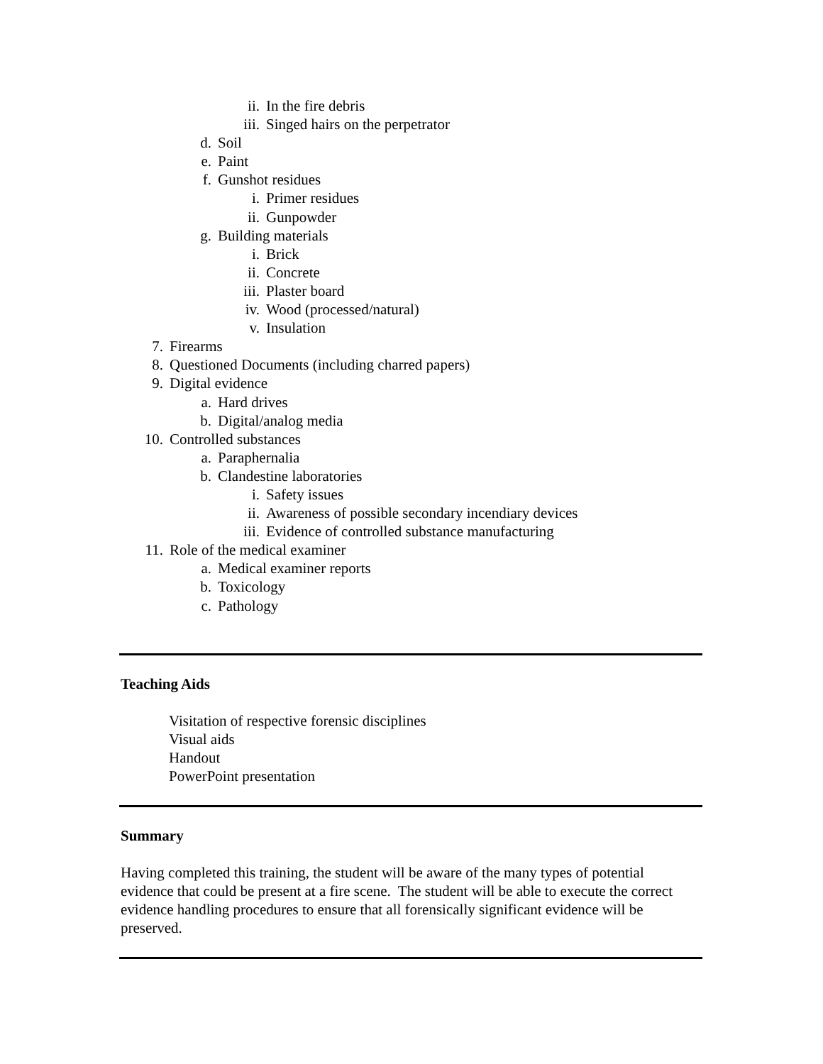ii. In the fire debris
iii. Singed hairs on the perpetrator
d. Soil
e. Paint
f. Gunshot residues
i. Primer residues
ii. Gunpowder
g. Building materials
i. Brick
ii. Concrete
iii. Plaster board
iv. Wood (processed/natural)
v. Insulation
7. Firearms
8. Questioned Documents (including charred papers)
9. Digital evidence
a. Hard drives
b. Digital/analog media
10. Controlled substances
a. Paraphernalia
b. Clandestine laboratories
i. Safety issues
ii. Awareness of possible secondary incendiary devices
iii. Evidence of controlled substance manufacturing
11. Role of the medical examiner
a. Medical examiner reports
b. Toxicology
c. Pathology
Teaching Aids
Visitation of respective forensic disciplines
Visual aids
Handout
PowerPoint presentation
Summary
Having completed this training, the student will be aware of the many types of potential evidence that could be present at a fire scene. The student will be able to execute the correct evidence handling procedures to ensure that all forensically significant evidence will be preserved.